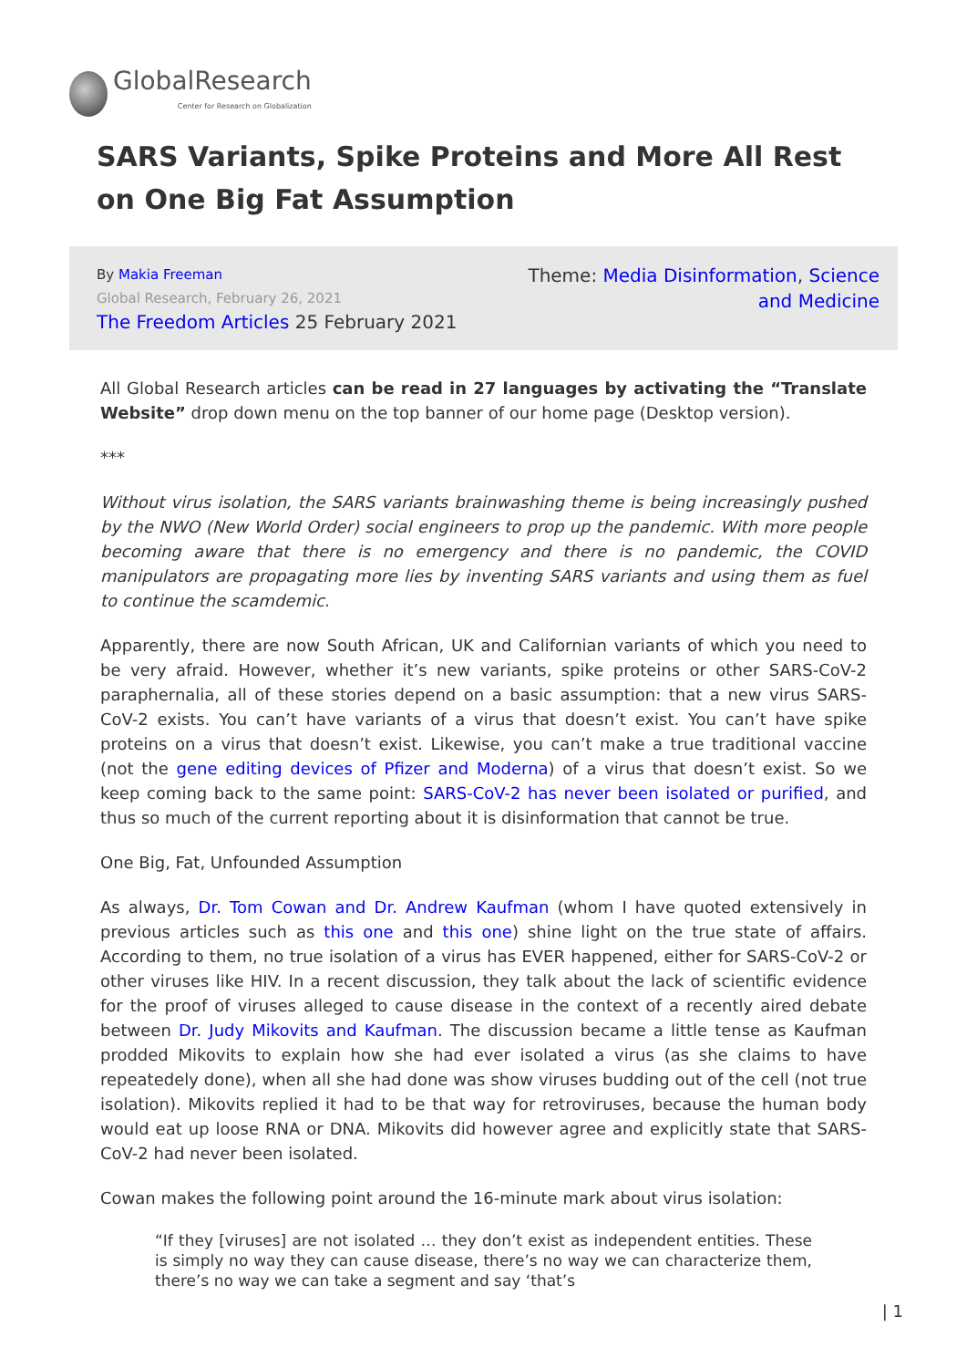GlobalResearch
Center for Research on Globalization
SARS Variants, Spike Proteins and More All Rest on One Big Fat Assumption
By Makia Freeman
Global Research, February 26, 2021
The Freedom Articles 25 February 2021
Theme: Media Disinformation, Science and Medicine
All Global Research articles can be read in 27 languages by activating the “Translate Website” drop down menu on the top banner of our home page (Desktop version).
***
Without virus isolation, the SARS variants brainwashing theme is being increasingly pushed by the NWO (New World Order) social engineers to prop up the pandemic. With more people becoming aware that there is no emergency and there is no pandemic, the COVID manipulators are propagating more lies by inventing SARS variants and using them as fuel to continue the scamdemic.
Apparently, there are now South African, UK and Californian variants of which you need to be very afraid. However, whether it’s new variants, spike proteins or other SARS-CoV-2 paraphernalia, all of these stories depend on a basic assumption: that a new virus SARS-CoV-2 exists. You can’t have variants of a virus that doesn’t exist. You can’t have spike proteins on a virus that doesn’t exist. Likewise, you can’t make a true traditional vaccine (not the gene editing devices of Pfizer and Moderna) of a virus that doesn’t exist. So we keep coming back to the same point: SARS-CoV-2 has never been isolated or purified, and thus so much of the current reporting about it is disinformation that cannot be true.
One Big, Fat, Unfounded Assumption
As always, Dr. Tom Cowan and Dr. Andrew Kaufman (whom I have quoted extensively in previous articles such as this one and this one) shine light on the true state of affairs. According to them, no true isolation of a virus has EVER happened, either for SARS-CoV-2 or other viruses like HIV. In a recent discussion, they talk about the lack of scientific evidence for the proof of viruses alleged to cause disease in the context of a recently aired debate between Dr. Judy Mikovits and Kaufman. The discussion became a little tense as Kaufman prodded Mikovits to explain how she had ever isolated a virus (as she claims to have repeatedely done), when all she had done was show viruses budding out of the cell (not true isolation). Mikovits replied it had to be that way for retroviruses, because the human body would eat up loose RNA or DNA. Mikovits did however agree and explicitly state that SARS-CoV-2 had never been isolated.
Cowan makes the following point around the 16-minute mark about virus isolation:
“If they [viruses] are not isolated … they don’t exist as independent entities. These is simply no way they can cause disease, there’s no way we can characterize them, there’s no way we can take a segment and say ‘that’s
| 1